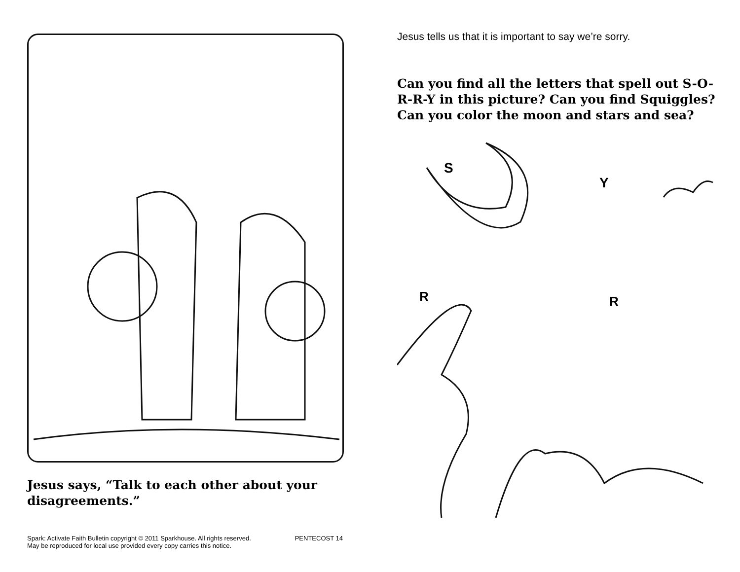Jesus says, “Talk to each other about your disagreements.”
Spark: Activate Faith Bulletin copyright © 2011 Sparkhouse. All rights reserved.
May be reproduced for local use provided every copy carries this notice.
PENTECOST 14
Jesus tells us that it is important to say we’re sorry.
Can you find all the letters that spell out S-O-R-R-Y in this picture? Can you find Squiggles? Can you color the moon and stars and sea?
S
Y
R
R